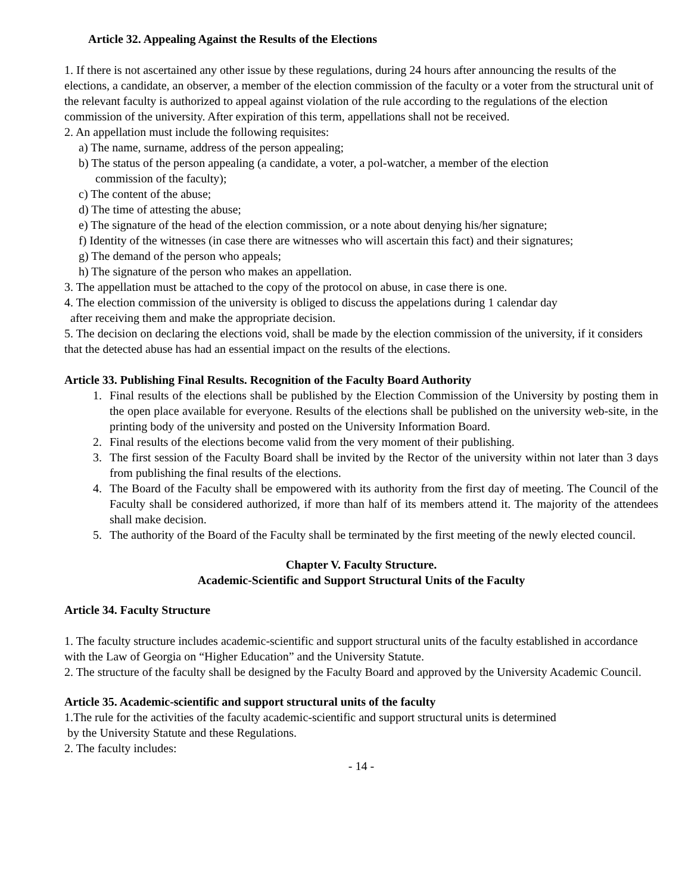Article 32. Appealing Against the Results of the Elections
1. If there is not ascertained any other issue by these regulations, during 24 hours after announcing the results of the elections, a candidate, an observer, a member of the election commission of the faculty or a voter from the structural unit of the relevant faculty is authorized to appeal against violation of the rule according to the regulations of the election commission of the university. After expiration of this term, appellations shall not be received.
2. An appellation must include the following requisites:
a) The name, surname, address of the person appealing;
b) The status of the person appealing (a candidate, a voter, a pol-watcher, a member of the election
commission of the faculty);
c) The content of the abuse;
d) The time of attesting the abuse;
e) The signature of the head of the election commission, or a note about denying his/her signature;
f) Identity of the witnesses (in case there are witnesses who will ascertain this fact) and their signatures;
g) The demand of the person who appeals;
h) The signature of the person who makes an appellation.
3. The appellation must be attached to the copy of the protocol on abuse, in case there is one.
4. The election commission of the university is obliged to discuss the appelations during 1 calendar day
after receiving them and make the appropriate decision.
5. The decision on declaring the elections void, shall be made by the election commission of the university, if it considers that the detected abuse has had an essential impact on the results of the elections.
Article 33. Publishing Final Results. Recognition of the Faculty Board Authority
1. Final results of the elections shall be published by the Election Commission of the University by posting them in the open place available for everyone. Results of the elections shall be published on the university web-site, in the printing body of the university and posted on the University Information Board.
2. Final results of the elections become valid from the very moment of their publishing.
3. The first session of the Faculty Board shall be invited by the Rector of the university within not later than 3 days from publishing the final results of the elections.
4. The Board of the Faculty shall be empowered with its authority from the first day of meeting. The Council of the Faculty shall be considered authorized, if more than half of its members attend it. The majority of the attendees shall make decision.
5. The authority of the Board of the Faculty shall be terminated by the first meeting of the newly elected council.
Chapter V. Faculty Structure.
Academic-Scientific and Support Structural Units of the Faculty
Article 34. Faculty Structure
1. The faculty structure includes academic-scientific and support structural units of the faculty established in accordance with the Law of Georgia on “Higher Education” and the University Statute.
2. The structure of the faculty shall be designed by the Faculty Board and approved by the University Academic Council.
Article 35. Academic-scientific and support structural units of the faculty
1.The rule for the activities of the faculty academic-scientific and support structural units is determined
by the University Statute and these Regulations.
2. The faculty includes:
- 14 -